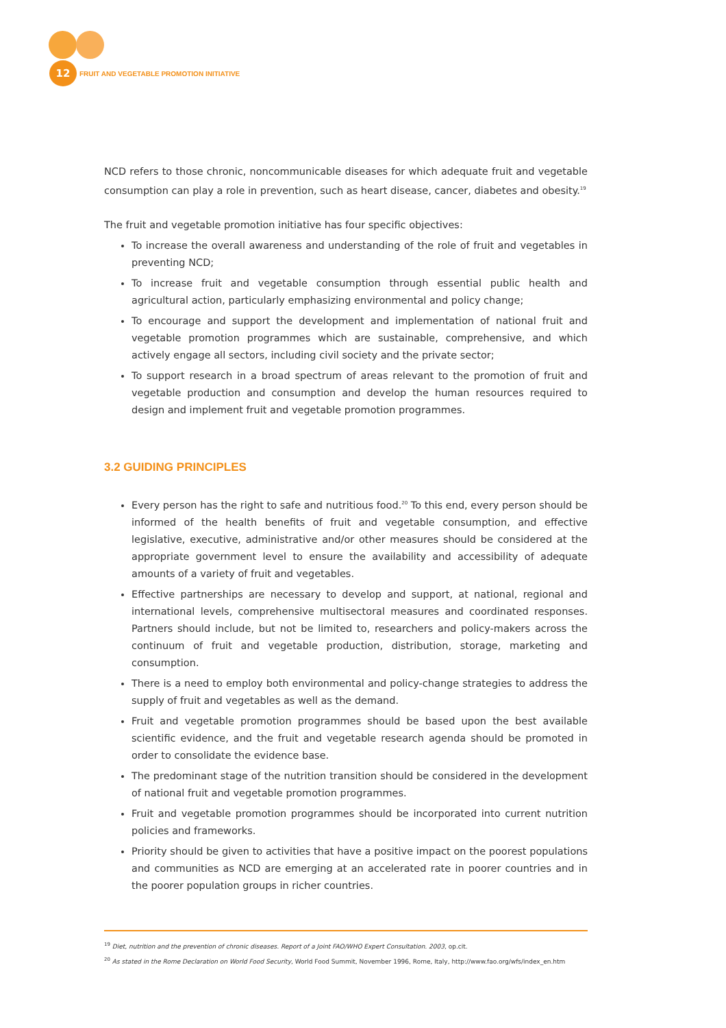12
FRUIT AND VEGETABLE PROMOTION INITIATIVE
NCD refers to those chronic, noncommunicable diseases for which adequate fruit and vegetable consumption can play a role in prevention, such as heart disease, cancer, diabetes and obesity.<sup>19</sup>
The fruit and vegetable promotion initiative has four specific objectives:
To increase the overall awareness and understanding of the role of fruit and vegetables in preventing NCD;
To increase fruit and vegetable consumption through essential public health and agricultural action, particularly emphasizing environmental and policy change;
To encourage and support the development and implementation of national fruit and vegetable promotion programmes which are sustainable, comprehensive, and which actively engage all sectors, including civil society and the private sector;
To support research in a broad spectrum of areas relevant to the promotion of fruit and vegetable production and consumption and develop the human resources required to design and implement fruit and vegetable promotion programmes.
3.2 GUIDING PRINCIPLES
Every person has the right to safe and nutritious food.<sup>20</sup> To this end, every person should be informed of the health benefits of fruit and vegetable consumption, and effective legislative, executive, administrative and/or other measures should be considered at the appropriate government level to ensure the availability and accessibility of adequate amounts of a variety of fruit and vegetables.
Effective partnerships are necessary to develop and support, at national, regional and international levels, comprehensive multisectoral measures and coordinated responses. Partners should include, but not be limited to, researchers and policy-makers across the continuum of fruit and vegetable production, distribution, storage, marketing and consumption.
There is a need to employ both environmental and policy-change strategies to address the supply of fruit and vegetables as well as the demand.
Fruit and vegetable promotion programmes should be based upon the best available scientific evidence, and the fruit and vegetable research agenda should be promoted in order to consolidate the evidence base.
The predominant stage of the nutrition transition should be considered in the development of national fruit and vegetable promotion programmes.
Fruit and vegetable promotion programmes should be incorporated into current nutrition policies and frameworks.
Priority should be given to activities that have a positive impact on the poorest populations and communities as NCD are emerging at an accelerated rate in poorer countries and in the poorer population groups in richer countries.
<sup>19</sup> Diet, nutrition and the prevention of chronic diseases. Report of a Joint FAO/WHO Expert Consultation. 2003, op.cit.
<sup>20</sup> As stated in the Rome Declaration on World Food Security, World Food Summit, November 1996, Rome, Italy, http://www.fao.org/wfs/index_en.htm